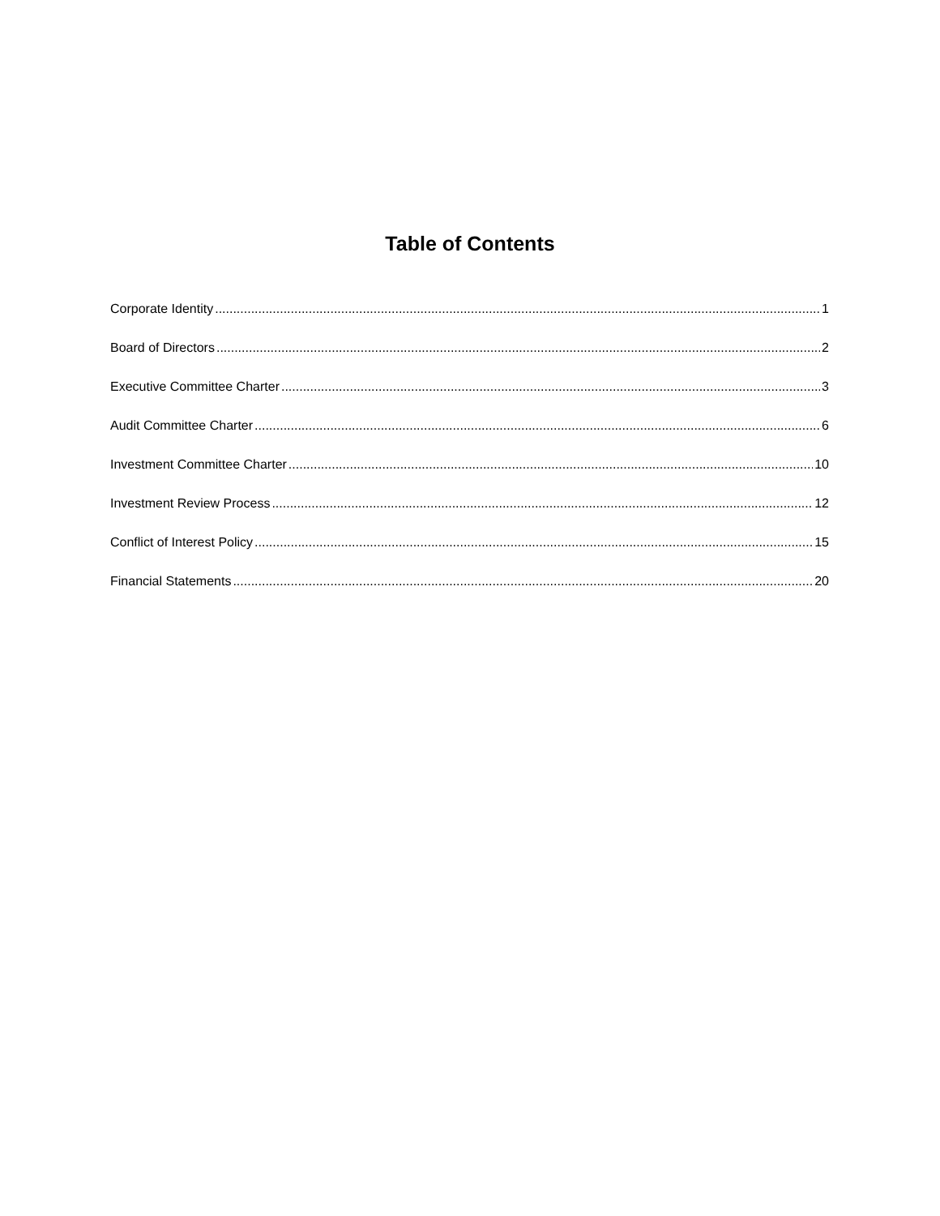Table of Contents
Corporate Identity 1
Board of Directors 2
Executive Committee Charter 3
Audit Committee Charter 6
Investment Committee Charter 10
Investment Review Process 12
Conflict of Interest Policy 15
Financial Statements 20